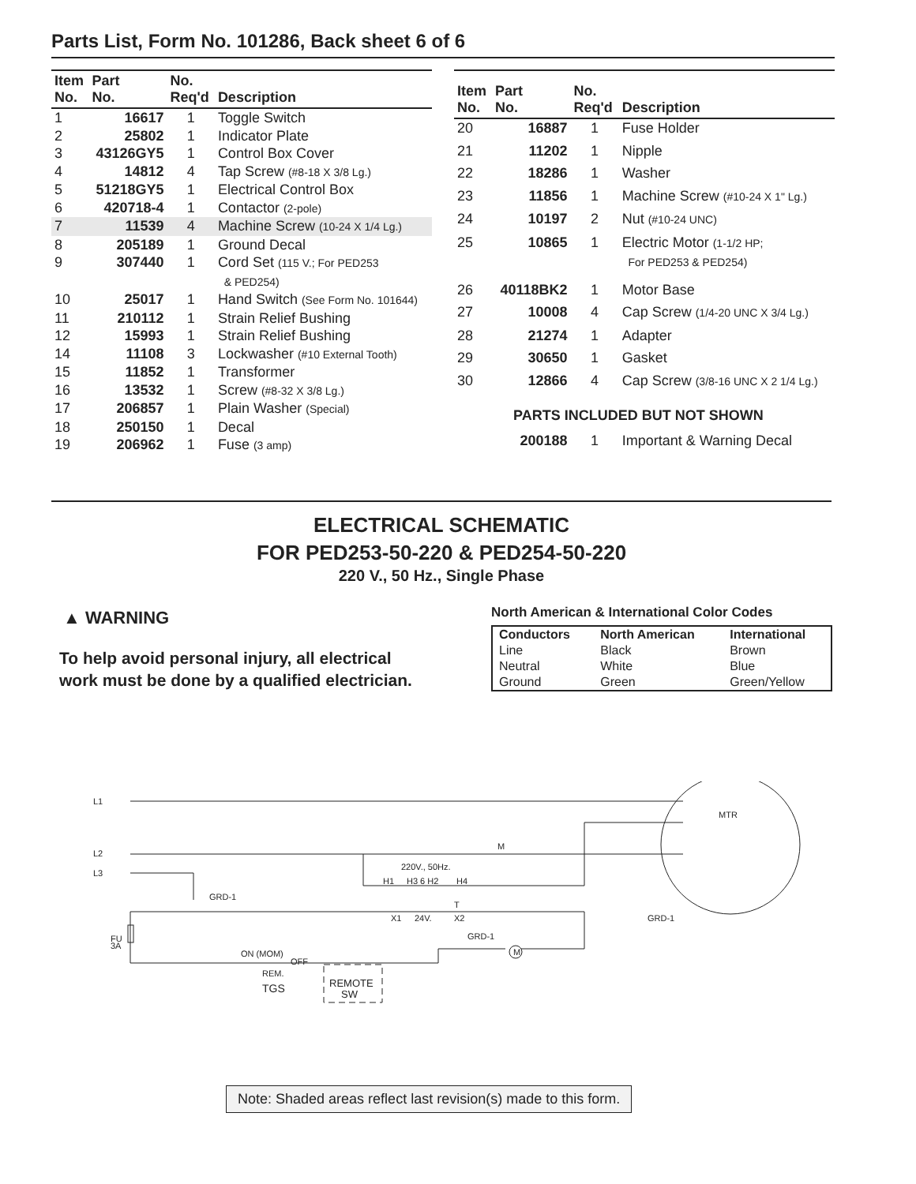Parts List, Form No. 101286, Back sheet 6 of 6
| Item No. | Part No. | No. Req'd | Description |
| --- | --- | --- | --- |
| 1 | 16617 | 1 | Toggle Switch |
| 2 | 25802 | 1 | Indicator Plate |
| 3 | 43126GY5 | 1 | Control Box Cover |
| 4 | 14812 | 4 | Tap Screw (#8-18 X 3/8 Lg.) |
| 5 | 51218GY5 | 1 | Electrical Control Box |
| 6 | 420718-4 | 1 | Contactor (2-pole) |
| 7 | 11539 | 4 | Machine Screw (10-24 X 1/4 Lg.) |
| 8 | 205189 | 1 | Ground Decal |
| 9 | 307440 | 1 | Cord Set (115 V.; For PED253 & PED254) |
| 10 | 25017 | 1 | Hand Switch (See Form No. 101644) |
| 11 | 210112 | 1 | Strain Relief Bushing |
| 12 | 15993 | 1 | Strain Relief Bushing |
| 14 | 11108 | 3 | Lockwasher (#10 External Tooth) |
| 15 | 11852 | 1 | Transformer |
| 16 | 13532 | 1 | Screw (#8-32 X 3/8 Lg.) |
| 17 | 206857 | 1 | Plain Washer (Special) |
| 18 | 250150 | 1 | Decal |
| 19 | 206962 | 1 | Fuse (3 amp) |
| Item No. | Part No. | No. Req'd | Description |
| --- | --- | --- | --- |
| 20 | 16887 | 1 | Fuse Holder |
| 21 | 11202 | 1 | Nipple |
| 22 | 18286 | 1 | Washer |
| 23 | 11856 | 1 | Machine Screw (#10-24 X 1" Lg.) |
| 24 | 10197 | 2 | Nut (#10-24 UNC) |
| 25 | 10865 | 1 | Electric Motor (1-1/2 HP; For PED253 & PED254) |
| 26 | 40118BK2 | 1 | Motor Base |
| 27 | 10008 | 4 | Cap Screw (1/4-20 UNC X 3/4 Lg.) |
| 28 | 21274 | 1 | Adapter |
| 29 | 30650 | 1 | Gasket |
| 30 | 12866 | 4 | Cap Screw (3/8-16 UNC X 2 1/4 Lg.) |
| PARTS INCLUDED BUT NOT SHOWN | | | |
| | 200188 | 1 | Important & Warning Decal |
ELECTRICAL SCHEMATIC
FOR PED253-50-220 & PED254-50-220
220 V., 50 Hz., Single Phase
▲ WARNING
To help avoid personal injury, all electrical
work must be done by a qualified electrician.
North American & International Color Codes
| Conductors | North American | International |
| --- | --- | --- |
| Line | Black | Brown |
| Neutral | White | Blue |
| Ground | Green | Green/Yellow |
L1
L2
L3
GRD-1
MTR
220V., 50Hz.
H1
H3 6 H2
H4
T
X1
24V.
X2
GRD-1
GRD-1
M
M
FU
3A
ON (MOM)
OFF
REM.
TGS
REMOTE
SW
Note: Shaded areas reflect last revision(s) made to this form.